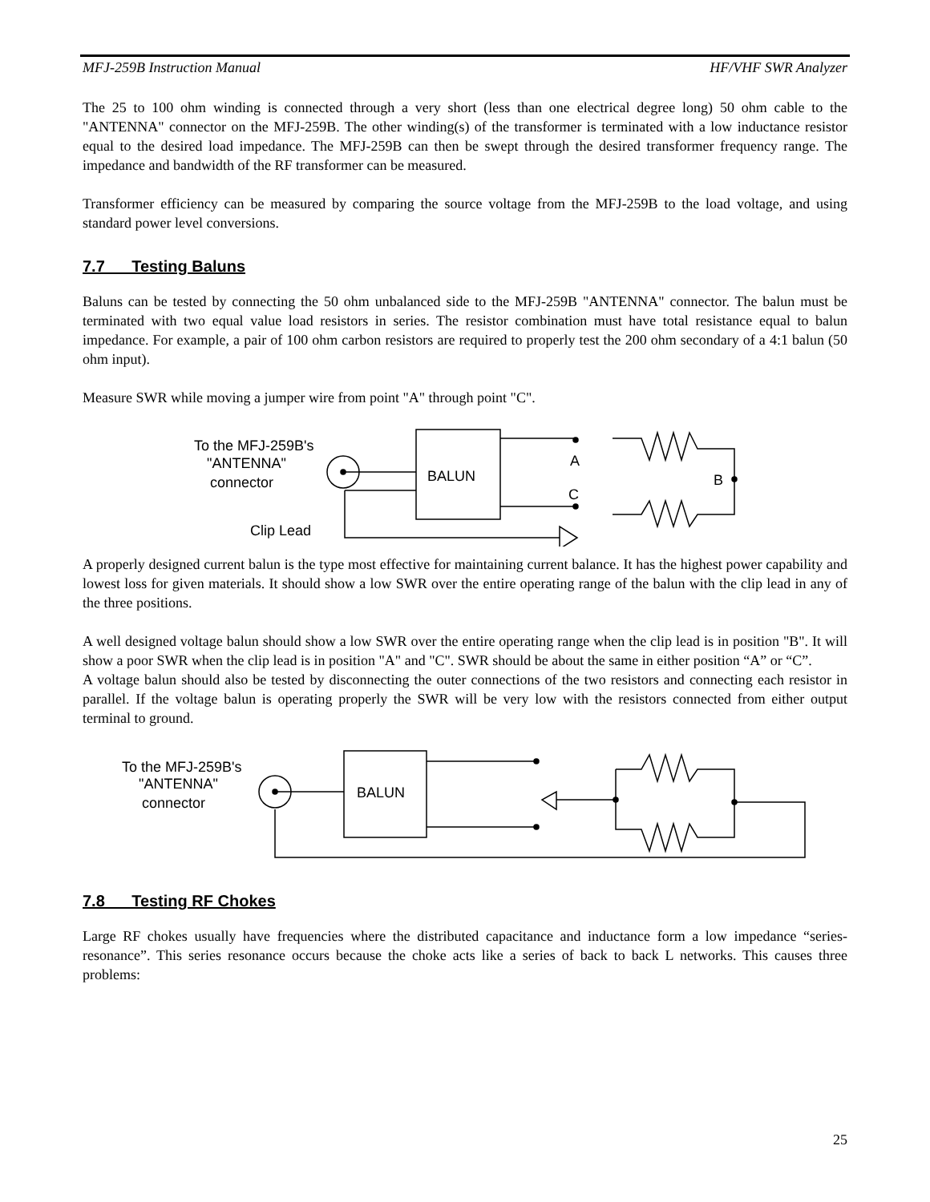MFJ-259B Instruction Manual HF/VHF SWR Analyzer
The 25 to 100 ohm winding is connected through a very short (less than one electrical degree long) 50 ohm cable to the "ANTENNA" connector on the MFJ-259B. The other winding(s) of the transformer is terminated with a low inductance resistor equal to the desired load impedance. The MFJ-259B can then be swept through the desired transformer frequency range. The impedance and bandwidth of the RF transformer can be measured.
Transformer efficiency can be measured by comparing the source voltage from the MFJ-259B to the load voltage, and using standard power level conversions.
7.7 Testing Baluns
Baluns can be tested by connecting the 50 ohm unbalanced side to the MFJ-259B "ANTENNA" connector. The balun must be terminated with two equal value load resistors in series. The resistor combination must have total resistance equal to balun impedance. For example, a pair of 100 ohm carbon resistors are required to properly test the 200 ohm secondary of a 4:1 balun (50 ohm input).
Measure SWR while moving a jumper wire from point "A" through point "C".
To the MFJ-259B's
"ANTENNA"
connector
Clip Lead
BALUN
A
C
B
A properly designed current balun is the type most effective for maintaining current balance. It has the highest power capability and lowest loss for given materials. It should show a low SWR over the entire operating range of the balun with the clip lead in any of the three positions.
A well designed voltage balun should show a low SWR over the entire operating range when the clip lead is in position "B". It will show a poor SWR when the clip lead is in position "A" and "C". SWR should be about the same in either position “A” or “C”.
A voltage balun should also be tested by disconnecting the outer connections of the two resistors and connecting each resistor in parallel. If the voltage balun is operating properly the SWR will be very low with the resistors connected from either output terminal to ground.
To the MFJ-259B's
"ANTENNA"
connector
BALUN
7.8 Testing RF Chokes
Large RF chokes usually have frequencies where the distributed capacitance and inductance form a low impedance “series-resonance”. This series resonance occurs because the choke acts like a series of back to back L networks. This causes three problems:
25